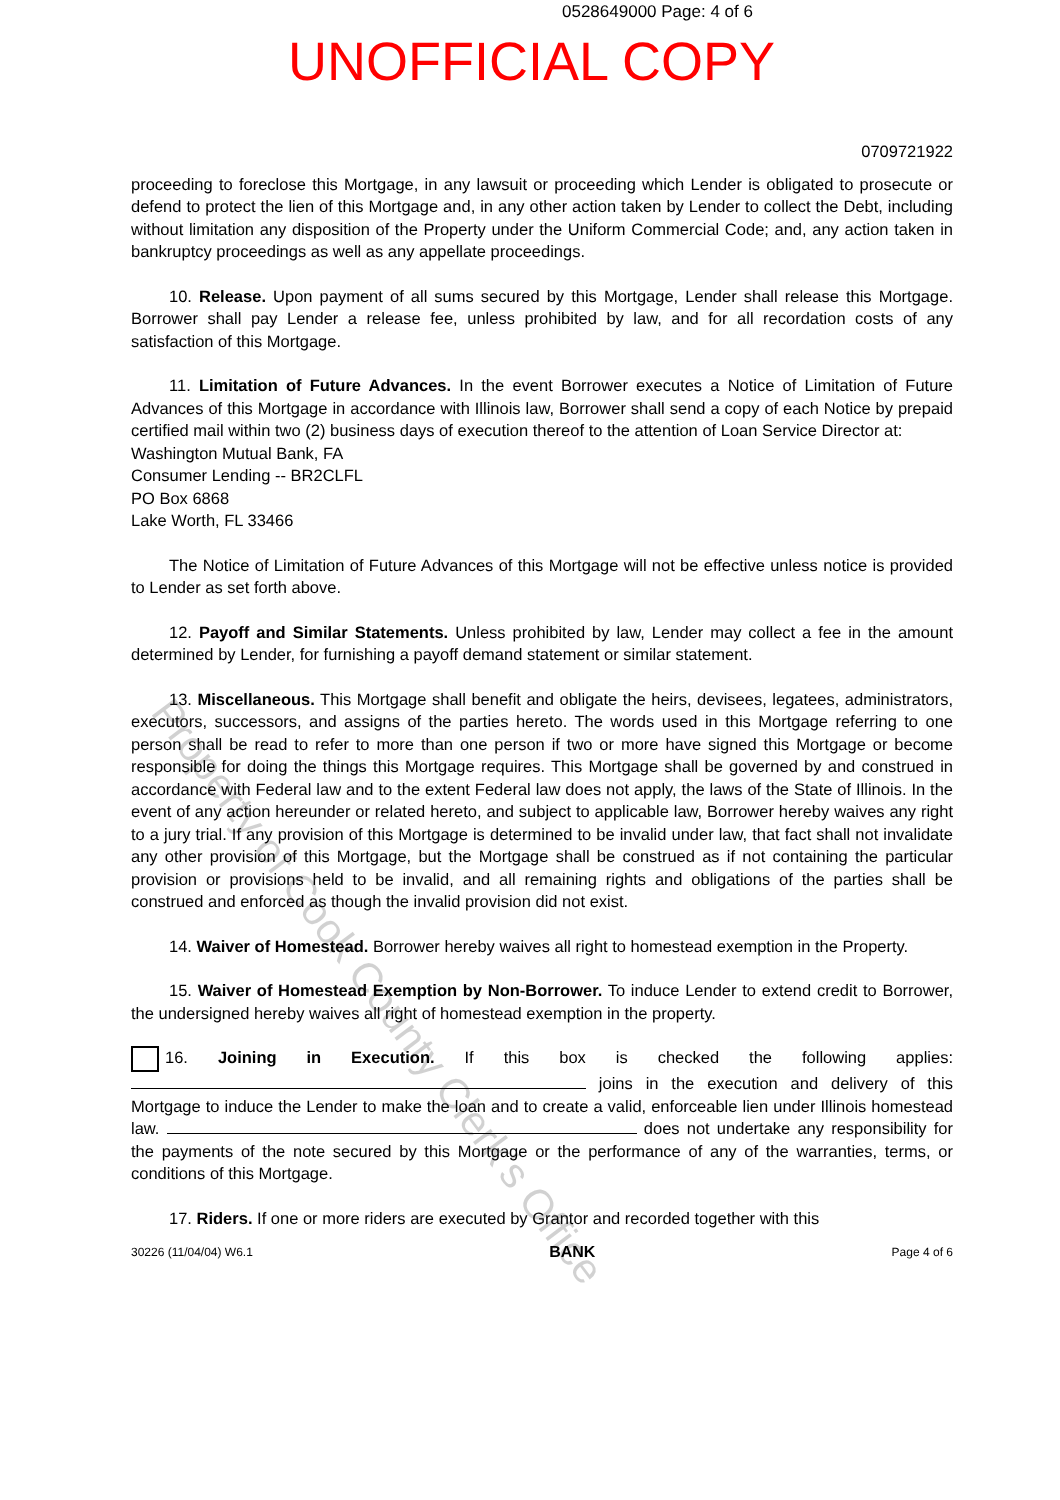0528649000 Page: 4 of 6
UNOFFICIAL COPY
0709721922
proceeding to foreclose this Mortgage, in any lawsuit or proceeding which Lender is obligated to prosecute or defend to protect the lien of this Mortgage and, in any other action taken by Lender to collect the Debt, including without limitation any disposition of the Property under the Uniform Commercial Code; and, any action taken in bankruptcy proceedings as well as any appellate proceedings.
10. Release. Upon payment of all sums secured by this Mortgage, Lender shall release this Mortgage. Borrower shall pay Lender a release fee, unless prohibited by law, and for all recordation costs of any satisfaction of this Mortgage.
11. Limitation of Future Advances. In the event Borrower executes a Notice of Limitation of Future Advances of this Mortgage in accordance with Illinois law, Borrower shall send a copy of each Notice by prepaid certified mail within two (2) business days of execution thereof to the attention of Loan Service Director at:
Washington Mutual Bank, FA
Consumer Lending -- BR2CLFL
PO Box 6868
Lake Worth, FL 33466
The Notice of Limitation of Future Advances of this Mortgage will not be effective unless notice is provided to Lender as set forth above.
12. Payoff and Similar Statements. Unless prohibited by law, Lender may collect a fee in the amount determined by Lender, for furnishing a payoff demand statement or similar statement.
13. Miscellaneous. This Mortgage shall benefit and obligate the heirs, devisees, legatees, administrators, executors, successors, and assigns of the parties hereto. The words used in this Mortgage referring to one person shall be read to refer to more than one person if two or more have signed this Mortgage or become responsible for doing the things this Mortgage requires. This Mortgage shall be governed by and construed in accordance with Federal law and to the extent Federal law does not apply, the laws of the State of Illinois. In the event of any action hereunder or related hereto, and subject to applicable law, Borrower hereby waives any right to a jury trial. If any provision of this Mortgage is determined to be invalid under law, that fact shall not invalidate any other provision of this Mortgage, but the Mortgage shall be construed as if not containing the particular provision or provisions held to be invalid, and all remaining rights and obligations of the parties shall be construed and enforced as though the invalid provision did not exist.
14. Waiver of Homestead. Borrower hereby waives all right to homestead exemption in the Property.
15. Waiver of Homestead Exemption by Non-Borrower. To induce Lender to extend credit to Borrower, the undersigned hereby waives all right of homestead exemption in the property.
16. Joining in Execution. If this box is checked the following applies: joins in the execution and delivery of this Mortgage to induce the Lender to make the loan and to create a valid, enforceable lien under Illinois homestead law. does not undertake any responsibility for the payments of the note secured by this Mortgage or the performance of any of the warranties, terms, or conditions of this Mortgage.
17. Riders. If one or more riders are executed by Grantor and recorded together with this
30226 (11/04/04) W6.1 BANK Page 4 of 6
Property of Cook County Clerk's Office